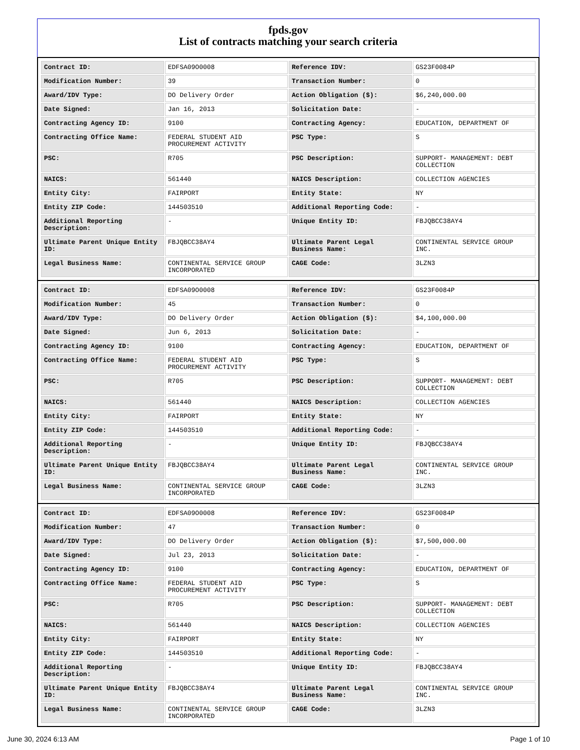fpds.gov
List of contracts matching your search criteria
| Contract ID: | EDFSA09O0008 | Reference IDV: | GS23F0084P |
| Modification Number: | 39 | Transaction Number: | 0 |
| Award/IDV Type: | DO Delivery Order | Action Obligation ($): | $6,240,000.00 |
| Date Signed: | Jan 16, 2013 | Solicitation Date: | - |
| Contracting Agency ID: | 9100 | Contracting Agency: | EDUCATION, DEPARTMENT OF |
| Contracting Office Name: | FEDERAL STUDENT AID PROCUREMENT ACTIVITY | PSC Type: | S |
| PSC: | R705 | PSC Description: | SUPPORT- MANAGEMENT: DEBT COLLECTION |
| NAICS: | 561440 | NAICS Description: | COLLECTION AGENCIES |
| Entity City: | FAIRPORT | Entity State: | NY |
| Entity ZIP Code: | 144503510 | Additional Reporting Code: | - |
| Additional Reporting Description: | - | Unique Entity ID: | FBJQBCC38AY4 |
| Ultimate Parent Unique Entity ID: | FBJQBCC38AY4 | Ultimate Parent Legal Business Name: | CONTINENTAL SERVICE GROUP INC. |
| Legal Business Name: | CONTINENTAL SERVICE GROUP INCORPORATED | CAGE Code: | 3LZN3 |
| Contract ID: | EDFSA09O0008 | Reference IDV: | GS23F0084P |
| Modification Number: | 45 | Transaction Number: | 0 |
| Award/IDV Type: | DO Delivery Order | Action Obligation ($): | $4,100,000.00 |
| Date Signed: | Jun 6, 2013 | Solicitation Date: | - |
| Contracting Agency ID: | 9100 | Contracting Agency: | EDUCATION, DEPARTMENT OF |
| Contracting Office Name: | FEDERAL STUDENT AID PROCUREMENT ACTIVITY | PSC Type: | S |
| PSC: | R705 | PSC Description: | SUPPORT- MANAGEMENT: DEBT COLLECTION |
| NAICS: | 561440 | NAICS Description: | COLLECTION AGENCIES |
| Entity City: | FAIRPORT | Entity State: | NY |
| Entity ZIP Code: | 144503510 | Additional Reporting Code: | - |
| Additional Reporting Description: | - | Unique Entity ID: | FBJQBCC38AY4 |
| Ultimate Parent Unique Entity ID: | FBJQBCC38AY4 | Ultimate Parent Legal Business Name: | CONTINENTAL SERVICE GROUP INC. |
| Legal Business Name: | CONTINENTAL SERVICE GROUP INCORPORATED | CAGE Code: | 3LZN3 |
| Contract ID: | EDFSA09O0008 | Reference IDV: | GS23F0084P |
| Modification Number: | 47 | Transaction Number: | 0 |
| Award/IDV Type: | DO Delivery Order | Action Obligation ($): | $7,500,000.00 |
| Date Signed: | Jul 23, 2013 | Solicitation Date: | - |
| Contracting Agency ID: | 9100 | Contracting Agency: | EDUCATION, DEPARTMENT OF |
| Contracting Office Name: | FEDERAL STUDENT AID PROCUREMENT ACTIVITY | PSC Type: | S |
| PSC: | R705 | PSC Description: | SUPPORT- MANAGEMENT: DEBT COLLECTION |
| NAICS: | 561440 | NAICS Description: | COLLECTION AGENCIES |
| Entity City: | FAIRPORT | Entity State: | NY |
| Entity ZIP Code: | 144503510 | Additional Reporting Code: | - |
| Additional Reporting Description: | - | Unique Entity ID: | FBJQBCC38AY4 |
| Ultimate Parent Unique Entity ID: | FBJQBCC38AY4 | Ultimate Parent Legal Business Name: | CONTINENTAL SERVICE GROUP INC. |
| Legal Business Name: | CONTINENTAL SERVICE GROUP INCORPORATED | CAGE Code: | 3LZN3 |
June 30, 2024 6:13 AM Page 1 of 10